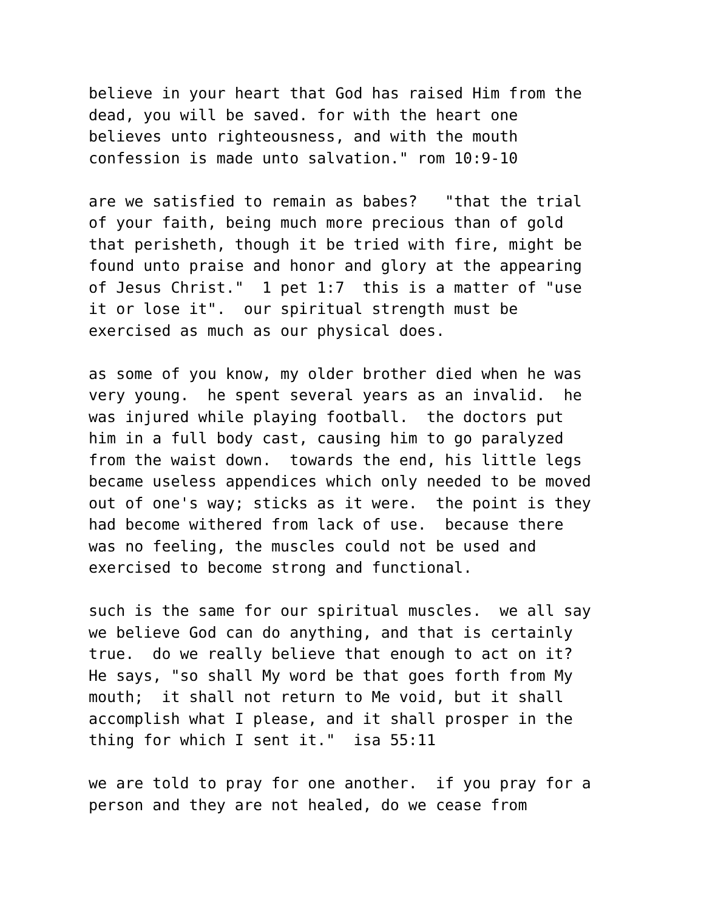believe in your heart that God has raised Him from the dead, you will be saved. for with the heart one believes unto righteousness, and with the mouth confession is made unto salvation." rom 10:9-10
are we satisfied to remain as babes? "that the trial of your faith, being much more precious than of gold that perisheth, though it be tried with fire, might be found unto praise and honor and glory at the appearing of Jesus Christ." 1 pet 1:7 this is a matter of "use it or lose it". our spiritual strength must be exercised as much as our physical does.
as some of you know, my older brother died when he was very young. he spent several years as an invalid. he was injured while playing football. the doctors put him in a full body cast, causing him to go paralyzed from the waist down. towards the end, his little legs became useless appendices which only needed to be moved out of one's way; sticks as it were. the point is they had become withered from lack of use. because there was no feeling, the muscles could not be used and exercised to become strong and functional.
such is the same for our spiritual muscles. we all say we believe God can do anything, and that is certainly true. do we really believe that enough to act on it? He says, "so shall My word be that goes forth from My mouth; it shall not return to Me void, but it shall accomplish what I please, and it shall prosper in the thing for which I sent it." isa 55:11
we are told to pray for one another. if you pray for a person and they are not healed, do we cease from